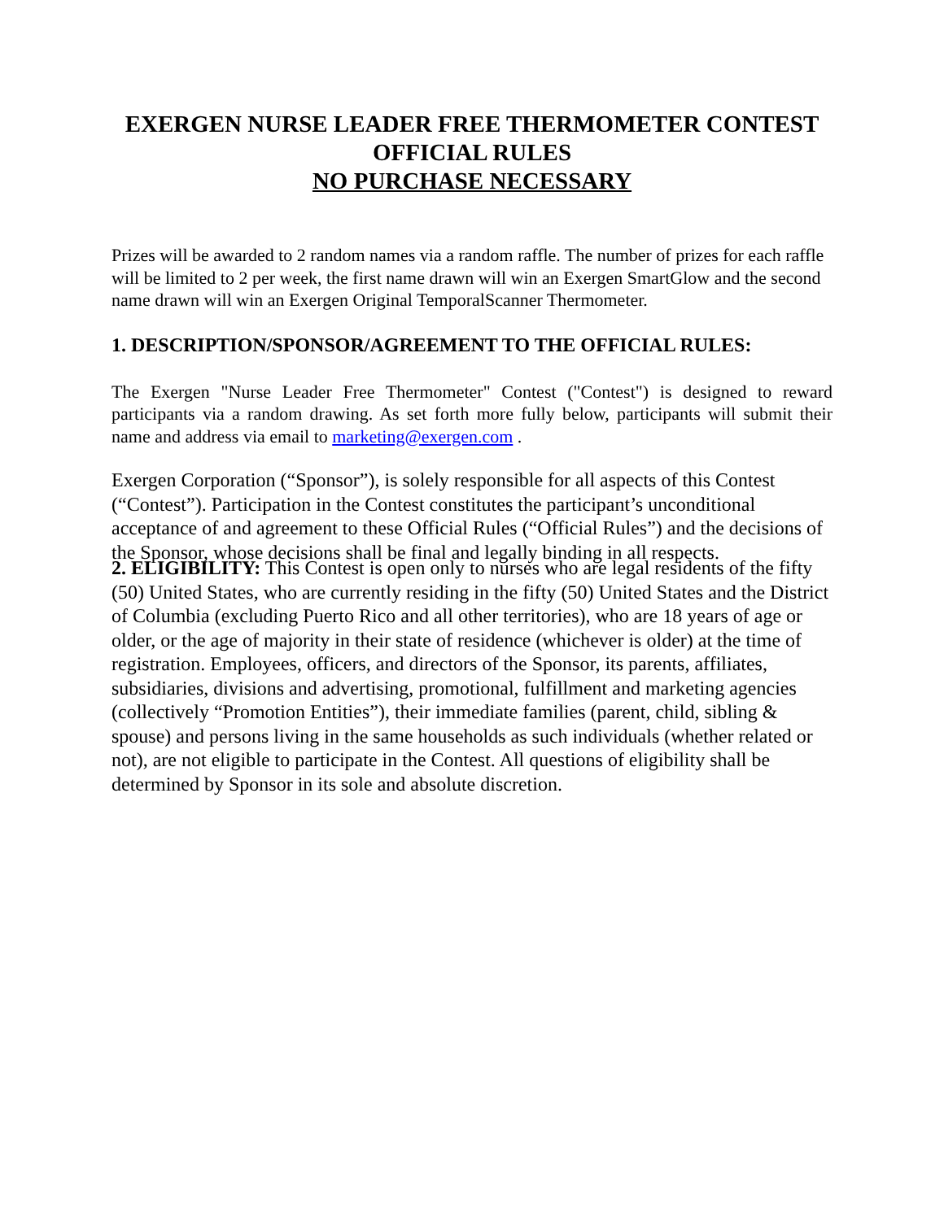EXERGEN NURSE LEADER FREE THERMOMETER CONTEST
OFFICIAL RULES
NO PURCHASE NECESSARY
Prizes will be awarded to 2 random names via a random raffle. The number of prizes for each raffle will be limited to 2 per week, the first name drawn will win an Exergen SmartGlow and the second name drawn will win an Exergen Original TemporalScanner Thermometer.
1. DESCRIPTION/SPONSOR/AGREEMENT TO THE OFFICIAL RULES:
The Exergen "Nurse Leader Free Thermometer" Contest ("Contest") is designed to reward participants via a random drawing. As set forth more fully below, participants will submit their name and address via email to marketing@exergen.com .
Exergen Corporation (“Sponsor”), is solely responsible for all aspects of this Contest (“Contest”). Participation in the Contest constitutes the participant’s unconditional acceptance of and agreement to these Official Rules (“Official Rules”) and the decisions of the Sponsor, whose decisions shall be final and legally binding in all respects.
2. ELIGIBILITY: This Contest is open only to nurses who are legal residents of the fifty (50) United States, who are currently residing in the fifty (50) United States and the District of Columbia (excluding Puerto Rico and all other territories), who are 18 years of age or older, or the age of majority in their state of residence (whichever is older) at the time of registration. Employees, officers, and directors of the Sponsor, its parents, affiliates, subsidiaries, divisions and advertising, promotional, fulfillment and marketing agencies (collectively “Promotion Entities”), their immediate families (parent, child, sibling & spouse) and persons living in the same households as such individuals (whether related or not), are not eligible to participate in the Contest. All questions of eligibility shall be determined by Sponsor in its sole and absolute discretion.